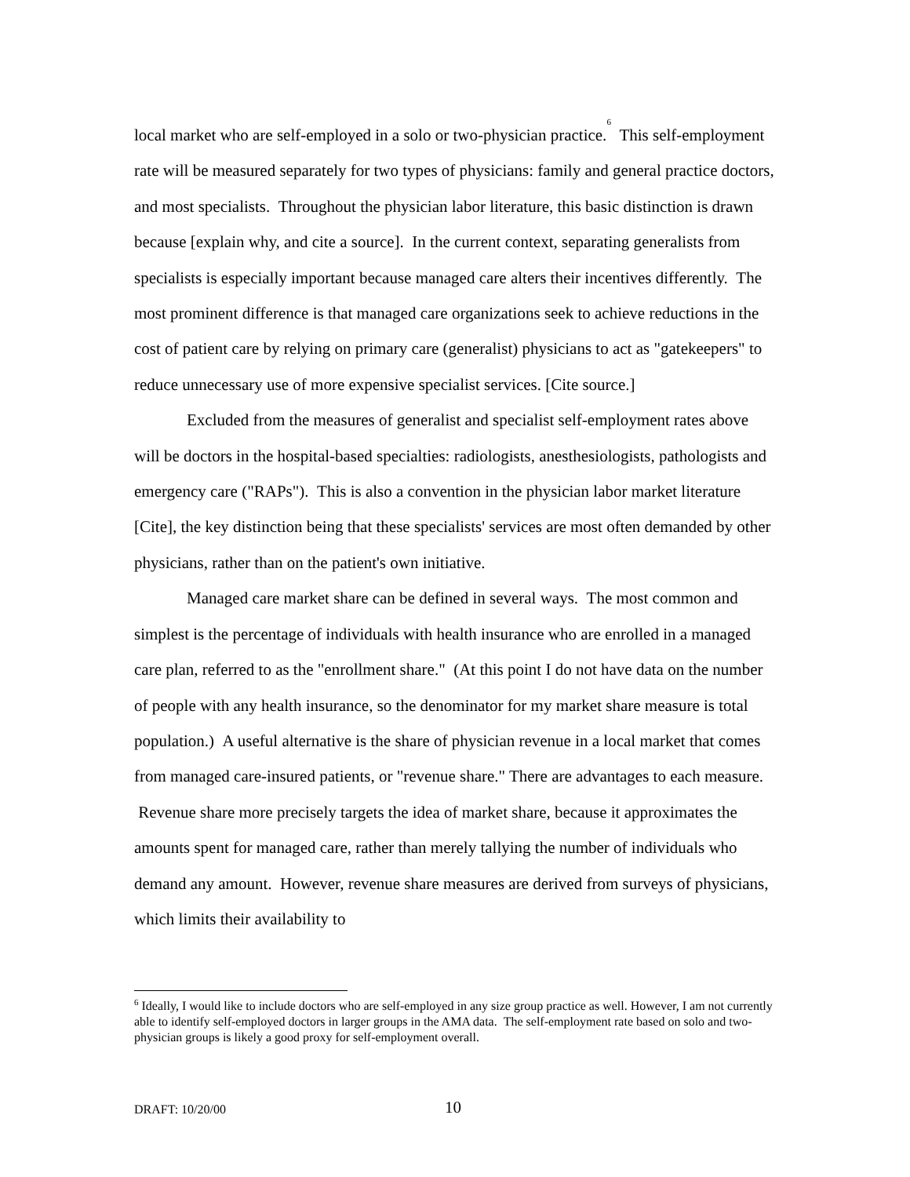local market who are self-employed in a solo or two-physician practice.<sup>6</sup> This self-employment rate will be measured separately for two types of physicians: family and general practice doctors, and most specialists. Throughout the physician labor literature, this basic distinction is drawn because [explain why, and cite a source]. In the current context, separating generalists from specialists is especially important because managed care alters their incentives differently. The most prominent difference is that managed care organizations seek to achieve reductions in the cost of patient care by relying on primary care (generalist) physicians to act as "gatekeepers" to reduce unnecessary use of more expensive specialist services. [Cite source.]
Excluded from the measures of generalist and specialist self-employment rates above will be doctors in the hospital-based specialties: radiologists, anesthesiologists, pathologists and emergency care ("RAPs"). This is also a convention in the physician labor market literature [Cite], the key distinction being that these specialists' services are most often demanded by other physicians, rather than on the patient's own initiative.
Managed care market share can be defined in several ways. The most common and simplest is the percentage of individuals with health insurance who are enrolled in a managed care plan, referred to as the "enrollment share." (At this point I do not have data on the number of people with any health insurance, so the denominator for my market share measure is total population.) A useful alternative is the share of physician revenue in a local market that comes from managed care-insured patients, or "revenue share." There are advantages to each measure. Revenue share more precisely targets the idea of market share, because it approximates the amounts spent for managed care, rather than merely tallying the number of individuals who demand any amount. However, revenue share measures are derived from surveys of physicians, which limits their availability to
<sup>6</sup> Ideally, I would like to include doctors who are self-employed in any size group practice as well. However, I am not currently able to identify self-employed doctors in larger groups in the AMA data. The self-employment rate based on solo and two-physician groups is likely a good proxy for self-employment overall.
DRAFT: 10/20/00 10